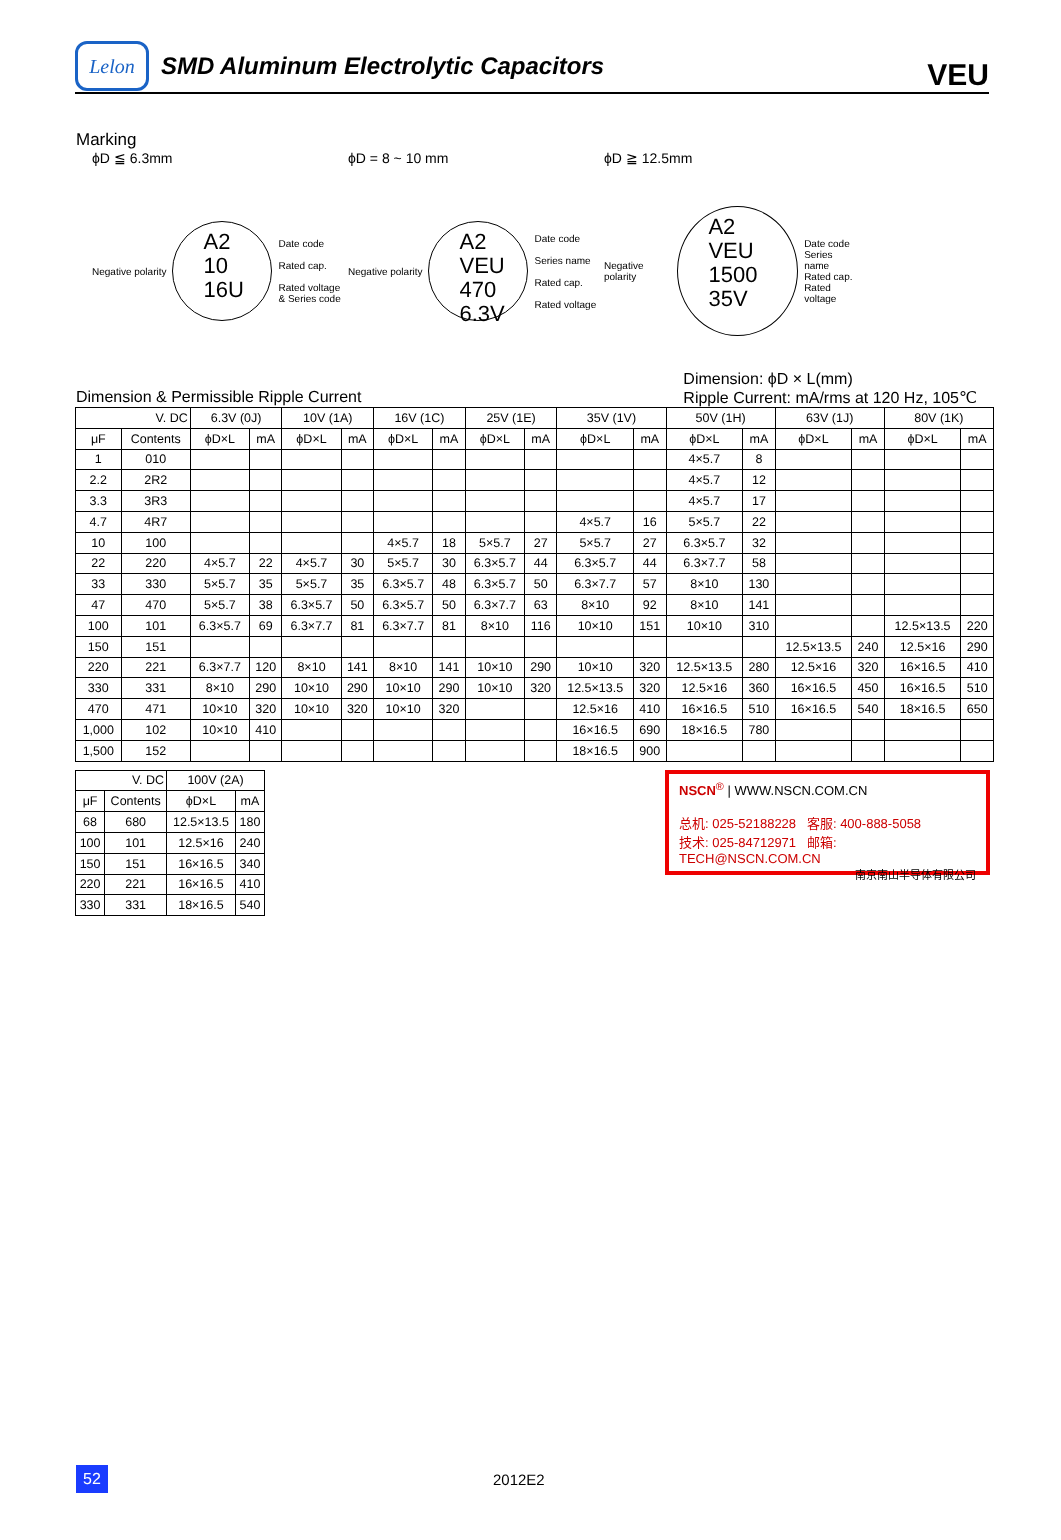Lelon
SMD Aluminum Electrolytic Capacitors
VEU
Marking
ϕD ≦ 6.3mm
Negative polarity
A2
10
16U
Date code
Rated cap.
Rated voltage
& Series code
ϕD = 8 ~ 10 mm
Negative polarity
A2
VEU
470
6.3V
Date code
Series name
Rated cap.
Rated voltage
ϕD ≧ 12.5mm
Negative polarity
A2
VEU
1500
35V
Date code
Series name
Rated cap.
Rated voltage
Dimension & Permissible Ripple Current Dimension: ϕD × L(mm)
Ripple Current: mA/rms at 120 Hz, 105℃
| V. DC | | 6.3V (0J) | | 10V (1A) | | 16V (1C) | | 25V (1E) | | 35V (1V) | | 50V (1H) | | 63V (1J) | | 80V (1K) | |
| --- | --- | --- | --- | --- | --- | --- | --- | --- | --- | --- | --- | --- | --- | --- | --- | --- | --- |
| μF | Contents | ϕD×L | mA | ϕD×L | mA | ϕD×L | mA | ϕD×L | mA | ϕD×L | mA | ϕD×L | mA | ϕD×L | mA | ϕD×L | mA |
| 1 | 010 | | | | | | | | | | | 4×5.7 | 8 | | | | |
| 2.2 | 2R2 | | | | | | | | | | | 4×5.7 | 12 | | | | |
| 3.3 | 3R3 | | | | | | | | | | | 4×5.7 | 17 | | | | |
| 4.7 | 4R7 | | | | | | | | | 4×5.7 | 16 | 5×5.7 | 22 | | | | |
| 10 | 100 | | | | | 4×5.7 | 18 | 5×5.7 | 27 | 5×5.7 | 27 | 6.3×5.7 | 32 | | | | |
| 22 | 220 | 4×5.7 | 22 | 4×5.7 | 30 | 5×5.7 | 30 | 6.3×5.7 | 44 | 6.3×5.7 | 44 | 6.3×7.7 | 58 | | | | |
| 33 | 330 | 5×5.7 | 35 | 5×5.7 | 35 | 6.3×5.7 | 48 | 6.3×5.7 | 50 | 6.3×7.7 | 57 | 8×10 | 130 | | | | |
| 47 | 470 | 5×5.7 | 38 | 6.3×5.7 | 50 | 6.3×5.7 | 50 | 6.3×7.7 | 63 | 8×10 | 92 | 8×10 | 141 | | | | |
| 100 | 101 | 6.3×5.7 | 69 | 6.3×7.7 | 81 | 6.3×7.7 | 81 | 8×10 | 116 | 10×10 | 151 | 10×10 | 310 | | | 12.5×13.5 | 220 |
| 150 | 151 | | | | | | | | | | | | | 12.5×13.5 | 240 | 12.5×16 | 290 |
| 220 | 221 | 6.3×7.7 | 120 | 8×10 | 141 | 8×10 | 141 | 10×10 | 290 | 10×10 | 320 | 12.5×13.5 | 280 | 12.5×16 | 320 | 16×16.5 | 410 |
| 330 | 331 | 8×10 | 290 | 10×10 | 290 | 10×10 | 290 | 10×10 | 320 | 12.5×13.5 | 320 | 12.5×16 | 360 | 16×16.5 | 450 | 16×16.5 | 510 |
| 470 | 471 | 10×10 | 320 | 10×10 | 320 | 10×10 | 320 | | | 12.5×16 | 410 | 16×16.5 | 510 | 16×16.5 | 540 | 18×16.5 | 650 |
| 1,000 | 102 | 10×10 | 410 | | | | | | | 16×16.5 | 690 | 18×16.5 | 780 | | | | |
| 1,500 | 152 | | | | | | | | | 18×16.5 | 900 | | | | | | |
| V. DC | | 100V (2A) | |
| --- | --- | --- | --- |
| μF | Contents | ϕD×L | mA |
| 68 | 680 | 12.5×13.5 | 180 |
| 100 | 101 | 12.5×16 | 240 |
| 150 | 151 | 16×16.5 | 340 |
| 220 | 221 | 16×16.5 | 410 |
| 330 | 331 | 18×16.5 | 540 |
NSCN<sup>®</sup> | WWW.NSCN.COM.CN
总机: 025-52188228 客服: 400-888-5058
技术: 025-84712971 邮箱: TECH@NSCN.COM.CN
南京南山半导体有限公司
52
2012E2